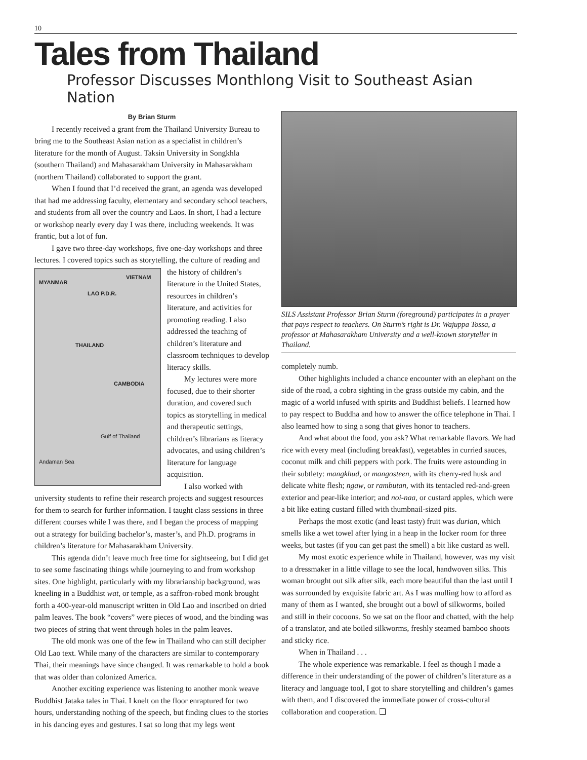10
Tales from Thailand
Professor Discusses Monthlong Visit to Southeast Asian Nation
By Brian Sturm
I recently received a grant from the Thailand University Bureau to bring me to the Southeast Asian nation as a specialist in children’s literature for the month of August. Taksin University in Songkhla (southern Thailand) and Mahasarakham University in Mahasarakham (northern Thailand) collaborated to support the grant.
When I found that I’d received the grant, an agenda was developed that had me addressing faculty, elementary and secondary school teachers, and students from all over the country and Laos. In short, I had a lecture or workshop nearly every day I was there, including weekends. It was frantic, but a lot of fun.
I gave two three-day workshops, five one-day workshops and three lectures. I covered topics such as storytelling, the culture of reading and
MYANMAR
VIETNAM
LAO P.D.R.
THAILAND
CAMBODIA
Gulf of Thailand
Andaman Sea
the history of children’s literature in the United States, resources in children’s literature, and activities for promoting reading. I also addressed the teaching of children’s literature and classroom techniques to develop literacy skills.
My lectures were more focused, due to their shorter duration, and covered such topics as storytelling in medical and therapeutic settings, children’s librarians as literacy advocates, and using children’s literature for language acquisition.
I also worked with university students to refine their research projects and suggest resources for them to search for further information. I taught class sessions in three different courses while I was there, and I began the process of mapping out a strategy for building bachelor’s, master’s, and Ph.D. programs in children’s literature for Mahasarakham University.
This agenda didn’t leave much free time for sightseeing, but I did get to see some fascinating things while journeying to and from workshop sites. One highlight, particularly with my librarianship background, was kneeling in a Buddhist wat, or temple, as a saffron-robed monk brought forth a 400-year-old manuscript written in Old Lao and inscribed on dried palm leaves. The book “covers” were pieces of wood, and the binding was two pieces of string that went through holes in the palm leaves.
The old monk was one of the few in Thailand who can still decipher Old Lao text. While many of the characters are similar to contemporary Thai, their meanings have since changed. It was remarkable to hold a book that was older than colonized America.
Another exciting experience was listening to another monk weave Buddhist Jataka tales in Thai. I knelt on the floor enraptured for two hours, understanding nothing of the speech, but finding clues to the stories in his dancing eyes and gestures. I sat so long that my legs went
SILS Assistant Professor Brian Sturm (foreground) participates in a prayer that pays respect to teachers. On Sturm’s right is Dr. Wajuppa Tossa, a professor at Mahasarakham University and a well-known storyteller in Thailand.
completely numb.
Other highlights included a chance encounter with an elephant on the side of the road, a cobra sighting in the grass outside my cabin, and the magic of a world infused with spirits and Buddhist beliefs. I learned how to pay respect to Buddha and how to answer the office telephone in Thai. I also learned how to sing a song that gives honor to teachers.
And what about the food, you ask? What remarkable flavors. We had rice with every meal (including breakfast), vegetables in curried sauces, coconut milk and chili peppers with pork. The fruits were astounding in their subtlety: mangkhud, or mangosteen, with its cherry-red husk and delicate white flesh; ngaw, or rambutan, with its tentacled red-and-green exterior and pear-like interior; and noi-naa, or custard apples, which were a bit like eating custard filled with thumbnail-sized pits.
Perhaps the most exotic (and least tasty) fruit was durian, which smells like a wet towel after lying in a heap in the locker room for three weeks, but tastes (if you can get past the smell) a bit like custard as well.
My most exotic experience while in Thailand, however, was my visit to a dressmaker in a little village to see the local, handwoven silks. This woman brought out silk after silk, each more beautiful than the last until I was surrounded by exquisite fabric art. As I was mulling how to afford as many of them as I wanted, she brought out a bowl of silkworms, boiled and still in their cocoons. So we sat on the floor and chatted, with the help of a translator, and ate boiled silkworms, freshly steamed bamboo shoots and sticky rice.
When in Thailand . . .
The whole experience was remarkable. I feel as though I made a difference in their understanding of the power of children’s literature as a literacy and language tool, I got to share storytelling and children’s games with them, and I discovered the immediate power of cross-cultural collaboration and cooperation. ❑